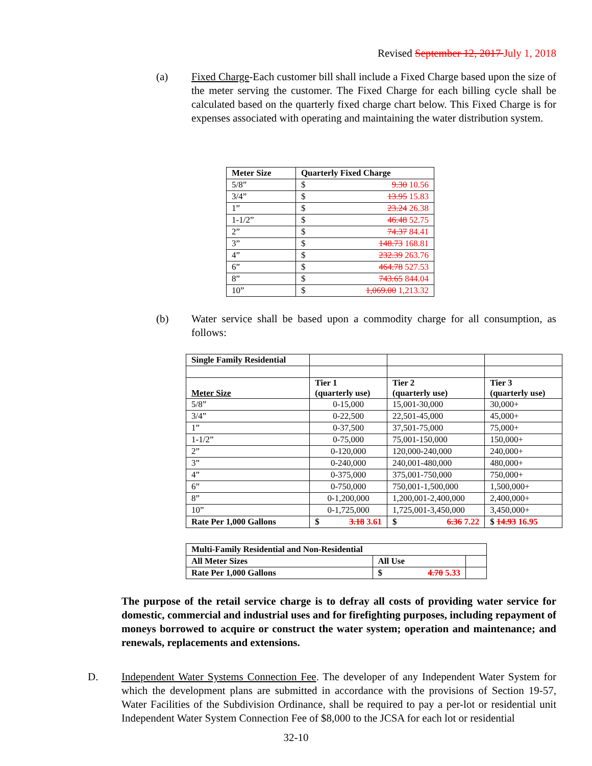Revised September 12, 2017 July 1, 2018
(a) Fixed Charge-Each customer bill shall include a Fixed Charge based upon the size of the meter serving the customer. The Fixed Charge for each billing cycle shall be calculated based on the quarterly fixed charge chart below. This Fixed Charge is for expenses associated with operating and maintaining the water distribution system.
| Meter Size | Quarterly Fixed Charge | |
| --- | --- | --- |
| 5/8” | $ | 9.30 10.56 |
| 3/4” | $ | 13.95 15.83 |
| 1” | $ | 23.24 26.38 |
| 1-1/2” | $ | 46.48 52.75 |
| 2” | $ | 74.37 84.41 |
| 3” | $ | 148.73 168.81 |
| 4” | $ | 232.39 263.76 |
| 6” | $ | 464.78 527.53 |
| 8” | $ | 743.65 844.04 |
| 10” | $ | 1,069.00 1,213.32 |
(b) Water service shall be based upon a commodity charge for all consumption, as follows:
| Single Family Residential | | | |
| Meter Size | Tier 1 (quarterly use) | Tier 2 (quarterly use) | Tier 3 (quarterly use) |
| 5/8” | 0-15,000 | 15,001-30,000 | 30,000+ |
| 3/4” | 0-22,500 | 22,501-45,000 | 45,000+ |
| 1” | 0-37,500 | 37,501-75,000 | 75,000+ |
| 1-1/2” | 0-75,000 | 75,001-150,000 | 150,000+ |
| 2” | 0-120,000 | 120,000-240,000 | 240,000+ |
| 3” | 0-240,000 | 240,001-480,000 | 480,000+ |
| 4” | 0-375,000 | 375,001-750,000 | 750,000+ |
| 6” | 0-750,000 | 750,001-1,500,000 | 1,500,000+ |
| 8” | 0-1,200,000 | 1,200,001-2,400,000 | 2,400,000+ |
| 10” | 0-1,725,000 | 1,725,001-3,450,000 | 3,450,000+ |
| Rate Per 1,000 Gallons | $ 3.18 3.61 | $ 6.36 7.22 | $ 14.93 16.95 |
| Multi-Family Residential and Non-Residential | | |
| --- | --- | --- |
| All Meter Sizes | All Use | |
| Rate Per 1,000 Gallons | $ 4.70 5.33 | |
The purpose of the retail service charge is to defray all costs of providing water service for domestic, commercial and industrial uses and for firefighting purposes, including repayment of moneys borrowed to acquire or construct the water system; operation and maintenance; and renewals, replacements and extensions.
D. Independent Water Systems Connection Fee. The developer of any Independent Water System for which the development plans are submitted in accordance with the provisions of Section 19-57, Water Facilities of the Subdivision Ordinance, shall be required to pay a per-lot or residential unit Independent Water System Connection Fee of $8,000 to the JCSA for each lot or residential
32-10